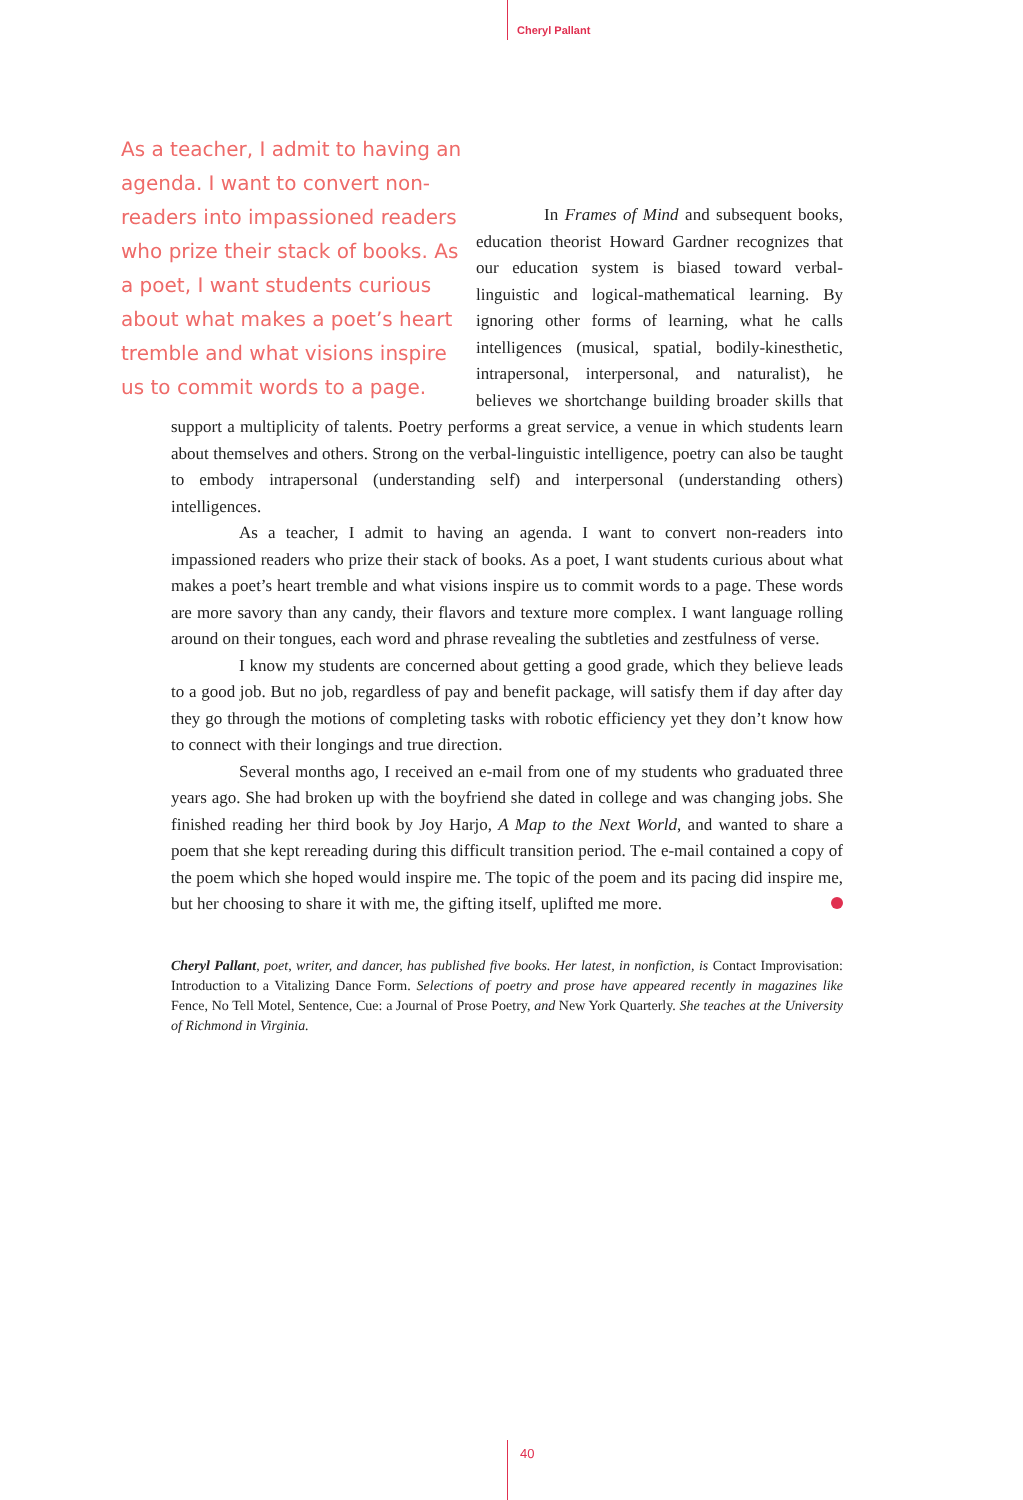Cheryl Pallant
As a teacher, I admit to having an agenda. I want to convert non-readers into impassioned readers who prize their stack of books. As a poet, I want students curious about what makes a poet’s heart tremble and what visions inspire us to commit words to a page.
In Frames of Mind and subsequent books, education theorist Howard Gardner recognizes that our education system is biased toward verbal-linguistic and logical-mathematical learning. By ignoring other forms of learning, what he calls intelligences (musical, spatial, bodily-kinesthetic, intrapersonal, interpersonal, and naturalist), he believes we shortchange building broader skills that support a multiplicity of talents. Poetry performs a great service, a venue in which students learn about themselves and others. Strong on the verbal-linguistic intelligence, poetry can also be taught to embody intrapersonal (understanding self) and interpersonal (understanding others) intelligences.
As a teacher, I admit to having an agenda. I want to convert non-readers into impassioned readers who prize their stack of books. As a poet, I want students curious about what makes a poet’s heart tremble and what visions inspire us to commit words to a page. These words are more savory than any candy, their flavors and texture more complex. I want language rolling around on their tongues, each word and phrase revealing the subtleties and zestfulness of verse.
I know my students are concerned about getting a good grade, which they believe leads to a good job. But no job, regardless of pay and benefit package, will satisfy them if day after day they go through the motions of completing tasks with robotic efficiency yet they don’t know how to connect with their longings and true direction.
Several months ago, I received an e-mail from one of my students who graduated three years ago. She had broken up with the boyfriend she dated in college and was changing jobs. She finished reading her third book by Joy Harjo, A Map to the Next World, and wanted to share a poem that she kept rereading during this difficult transition period. The e-mail contained a copy of the poem which she hoped would inspire me. The topic of the poem and its pacing did inspire me, but her choosing to share it with me, the gifting itself, uplifted me more.
Cheryl Pallant, poet, writer, and dancer, has published five books. Her latest, in nonfiction, is Contact Improvisation: Introduction to a Vitalizing Dance Form. Selections of poetry and prose have appeared recently in magazines like Fence, No Tell Motel, Sentence, Cue: a Journal of Prose Poetry, and New York Quarterly. She teaches at the University of Richmond in Virginia.
40